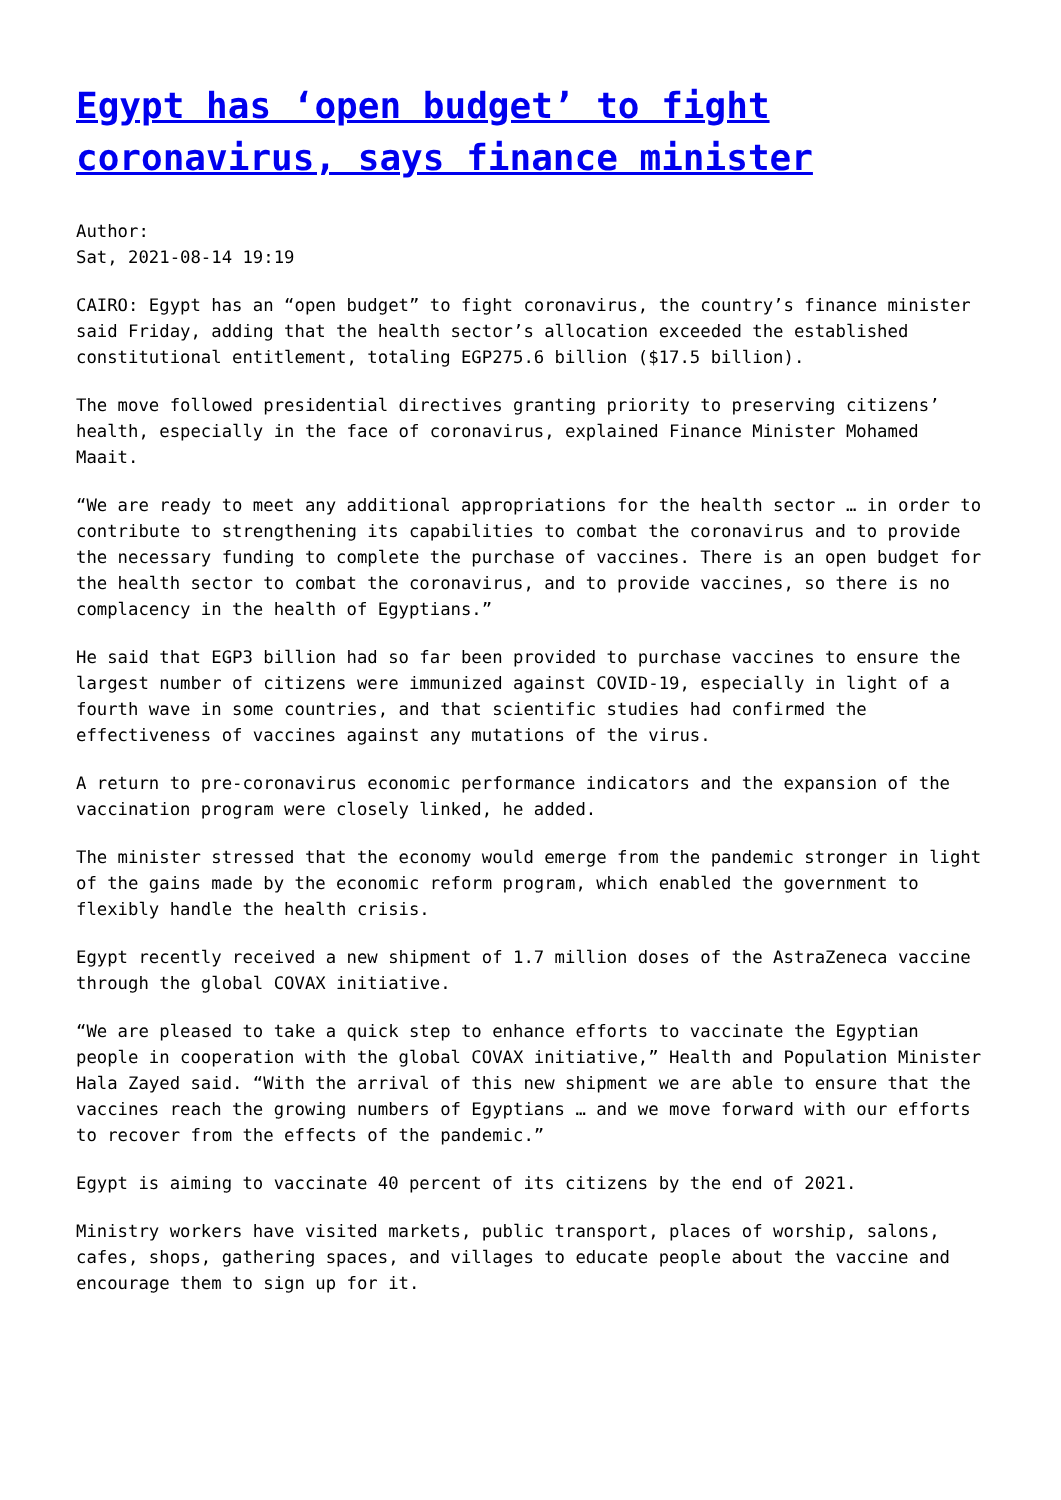Egypt has ‘open budget’ to fight coronavirus, says finance minister
Author:
Sat, 2021-08-14 19:19
CAIRO: Egypt has an “open budget” to fight coronavirus, the country’s finance minister said Friday, adding that the health sector’s allocation exceeded the established constitutional entitlement, totaling EGP275.6 billion ($17.5 billion).
The move followed presidential directives granting priority to preserving citizens’ health, especially in the face of coronavirus, explained Finance Minister Mohamed Maait.
“We are ready to meet any additional appropriations for the health sector … in order to contribute to strengthening its capabilities to combat the coronavirus and to provide the necessary funding to complete the purchase of vaccines. There is an open budget for the health sector to combat the coronavirus, and to provide vaccines, so there is no complacency in the health of Egyptians.”
He said that EGP3 billion had so far been provided to purchase vaccines to ensure the largest number of citizens were immunized against COVID-19, especially in light of a fourth wave in some countries, and that scientific studies had confirmed the effectiveness of vaccines against any mutations of the virus.
A return to pre-coronavirus economic performance indicators and the expansion of the vaccination program were closely linked, he added.
The minister stressed that the economy would emerge from the pandemic stronger in light of the gains made by the economic reform program, which enabled the government to flexibly handle the health crisis.
Egypt recently received a new shipment of 1.7 million doses of the AstraZeneca vaccine through the global COVAX initiative.
“We are pleased to take a quick step to enhance efforts to vaccinate the Egyptian people in cooperation with the global COVAX initiative,” Health and Population Minister Hala Zayed said. “With the arrival of this new shipment we are able to ensure that the vaccines reach the growing numbers of Egyptians … and we move forward with our efforts to recover from the effects of the pandemic.”
Egypt is aiming to vaccinate 40 percent of its citizens by the end of 2021.
Ministry workers have visited markets, public transport, places of worship, salons, cafes, shops, gathering spaces, and villages to educate people about the vaccine and encourage them to sign up for it.